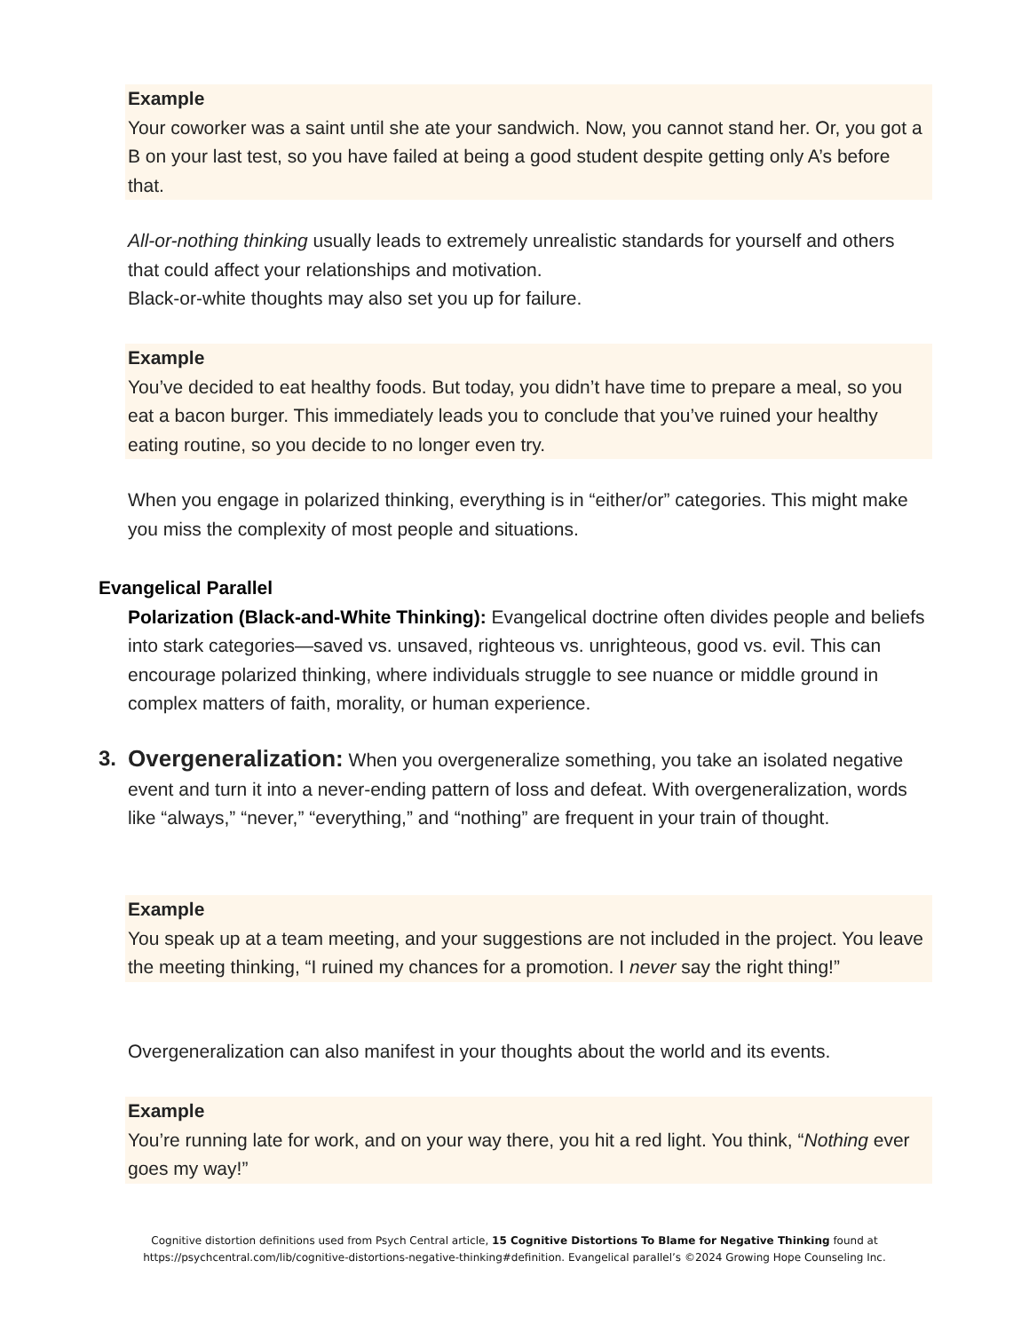Example
Your coworker was a saint until she ate your sandwich. Now, you cannot stand her. Or, you got a B on your last test, so you have failed at being a good student despite getting only A’s before that.
All-or-nothing thinking usually leads to extremely unrealistic standards for yourself and others that could affect your relationships and motivation.
Black-or-white thoughts may also set you up for failure.
Example
You’ve decided to eat healthy foods. But today, you didn’t have time to prepare a meal, so you eat a bacon burger. This immediately leads you to conclude that you’ve ruined your healthy eating routine, so you decide to no longer even try.
When you engage in polarized thinking, everything is in “either/or” categories. This might make you miss the complexity of most people and situations.
Evangelical Parallel
Polarization (Black-and-White Thinking): Evangelical doctrine often divides people and beliefs into stark categories—saved vs. unsaved, righteous vs. unrighteous, good vs. evil. This can encourage polarized thinking, where individuals struggle to see nuance or middle ground in complex matters of faith, morality, or human experience.
3. Overgeneralization: When you overgeneralize something, you take an isolated negative event and turn it into a never-ending pattern of loss and defeat. With overgeneralization, words like “always,” “never,” “everything,” and “nothing” are frequent in your train of thought.
Example
You speak up at a team meeting, and your suggestions are not included in the project. You leave the meeting thinking, “I ruined my chances for a promotion. I never say the right thing!”
Overgeneralization can also manifest in your thoughts about the world and its events.
Example
You’re running late for work, and on your way there, you hit a red light. You think, “Nothing ever goes my way!”
Cognitive distortion definitions used from Psych Central article, 15 Cognitive Distortions To Blame for Negative Thinking found at
https://psychcentral.com/lib/cognitive-distortions-negative-thinking#definition. Evangelical parallel’s ©2024 Growing Hope Counseling Inc.